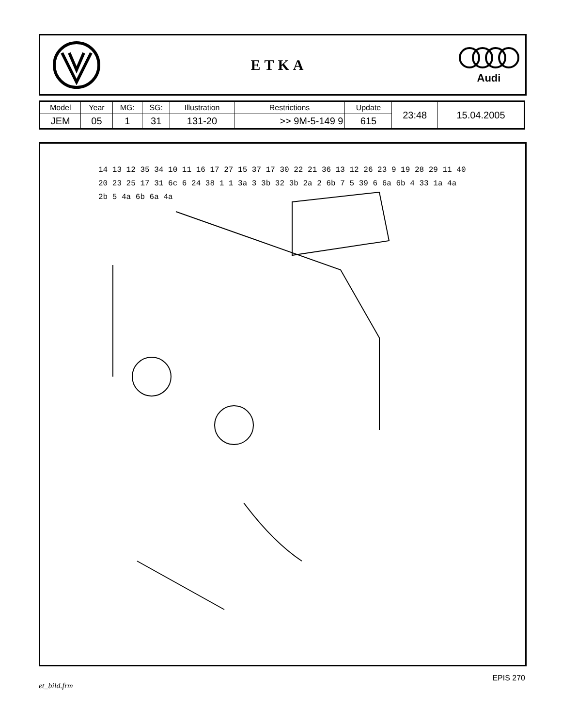ETKA
Audi
| Model | Year | MG: | SG: | Illustration | Restrictions | Update | 23:48 | 15.04.2005 |
| JEM | 05 | 1 | 31 | 131-20 | >> 9M-5-149 9 | 615 | | |
14 13 12 35 34 10 11 16 17 27 15 37 17 30 22 21 36 13 12 26 23 9 19 28 29 11 40 20 23 25 17 31 6c 6 24 38 1 1 3a 3 3b 32 3b 2a 2 6b 7 5 39 6 6a 6b 4 33 1a 4a 2b 5 4a 6b 6a 4a
et_bild.frm EPIS 270